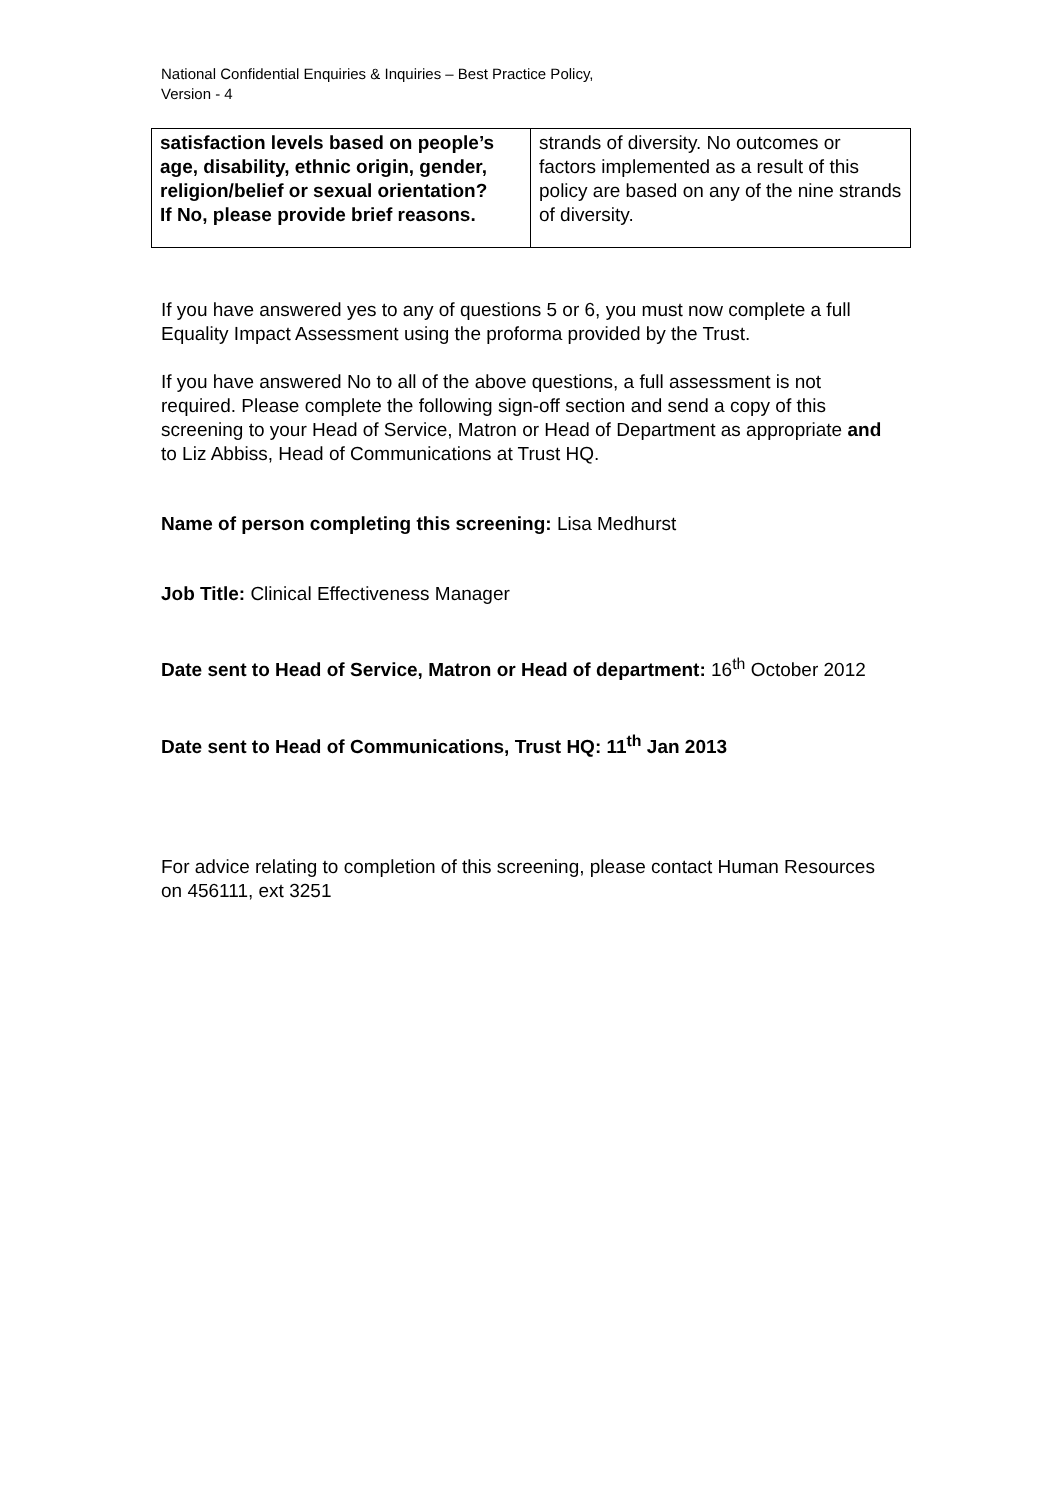National Confidential Enquiries & Inquiries – Best Practice Policy,
Version - 4
| satisfaction levels based on people’s age, disability, ethnic origin, gender, religion/belief or sexual orientation? If No, please provide brief reasons. | strands of diversity. No outcomes or factors implemented as a result of this policy are based on any of the nine strands of diversity. |
If you have answered yes to any of questions 5 or 6, you must now complete a full Equality Impact Assessment using the proforma provided by the Trust.
If you have answered No to all of the above questions, a full assessment is not required. Please complete the following sign-off section and send a copy of this screening to your Head of Service, Matron or Head of Department as appropriate and to Liz Abbiss, Head of Communications at Trust HQ.
Name of person completing this screening: Lisa Medhurst
Job Title: Clinical Effectiveness Manager
Date sent to Head of Service, Matron or Head of department: 16<sup>th</sup> October 2012
Date sent to Head of Communications, Trust HQ: 11<sup>th</sup> Jan 2013
For advice relating to completion of this screening, please contact Human Resources on 456111, ext 3251